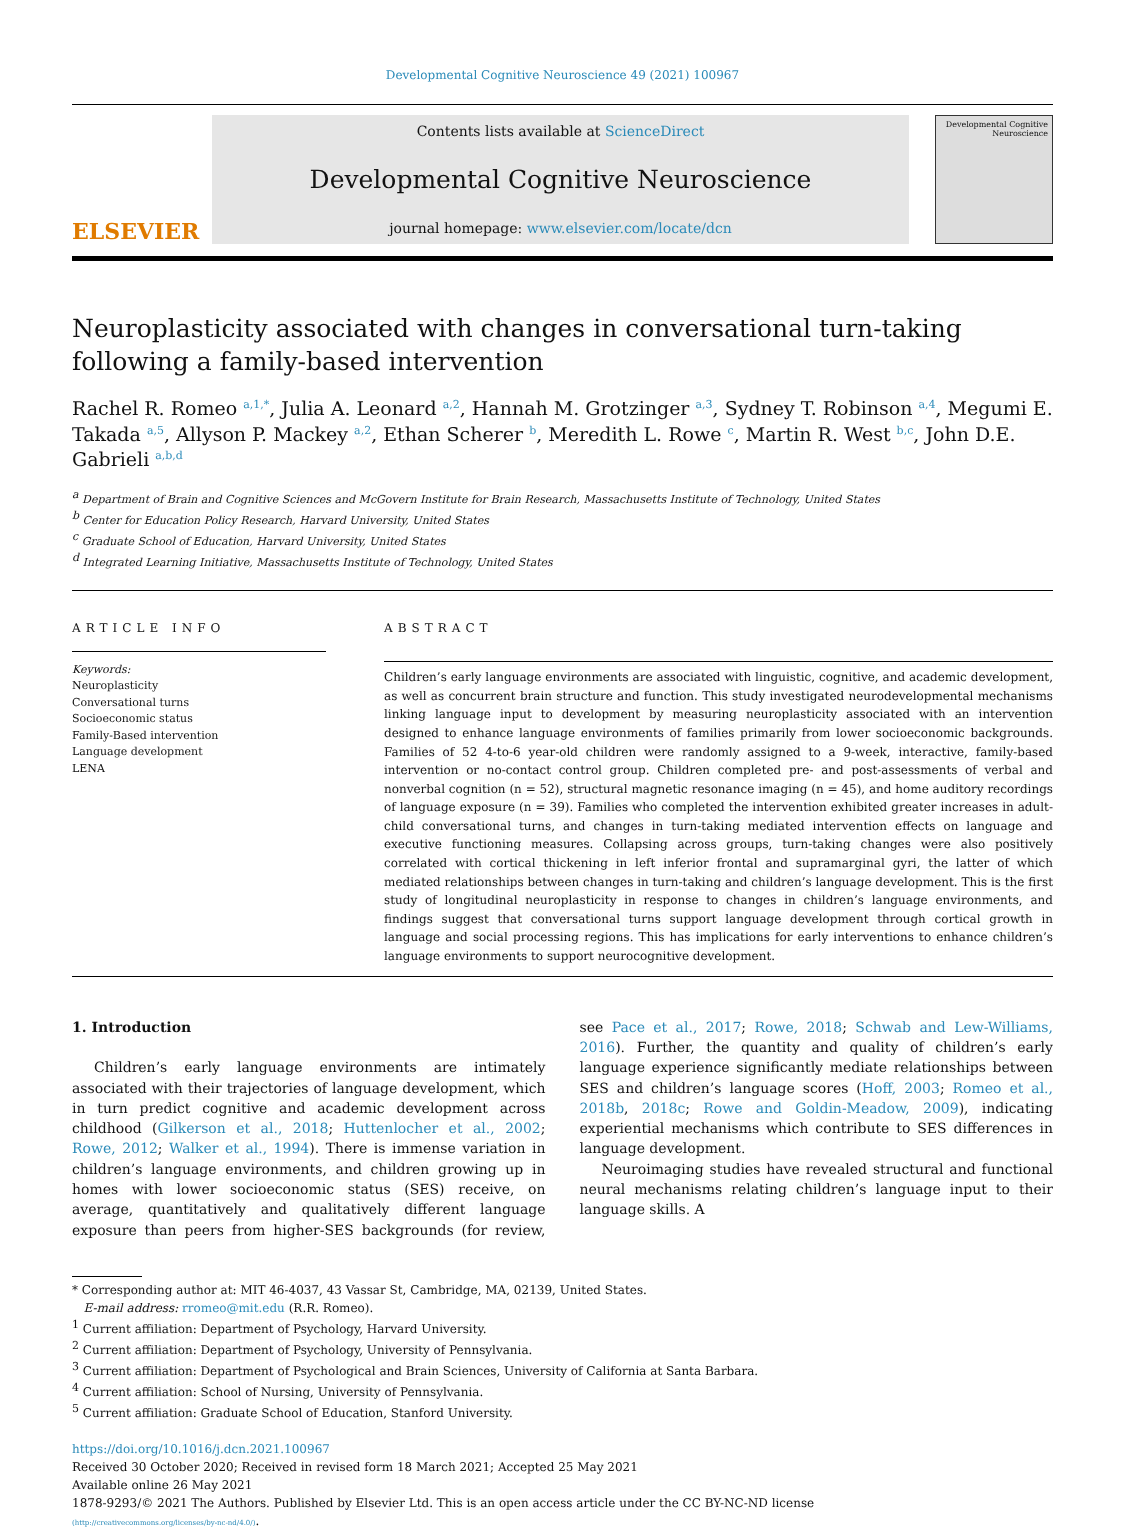Developmental Cognitive Neuroscience 49 (2021) 100967
ELSEVIER
Contents lists available at ScienceDirect
Developmental Cognitive Neuroscience
journal homepage: www.elsevier.com/locate/dcn
Developmental Cognitive Neuroscience
Neuroplasticity associated with changes in conversational turn-taking following a family-based intervention
Rachel R. Romeo <sup>a,1,*</sup>, Julia A. Leonard <sup>a,2</sup>, Hannah M. Grotzinger <sup>a,3</sup>, Sydney T. Robinson <sup>a,4</sup>, Megumi E. Takada <sup>a,5</sup>, Allyson P. Mackey <sup>a,2</sup>, Ethan Scherer <sup>b</sup>, Meredith L. Rowe <sup>c</sup>, Martin R. West <sup>b,c</sup>, John D.E. Gabrieli <sup>a,b,d</sup>
<sup>a</sup> Department of Brain and Cognitive Sciences and McGovern Institute for Brain Research, Massachusetts Institute of Technology, United States
<sup>b</sup> Center for Education Policy Research, Harvard University, United States
<sup>c</sup> Graduate School of Education, Harvard University, United States
<sup>d</sup> Integrated Learning Initiative, Massachusetts Institute of Technology, United States
ARTICLE INFO
Keywords:
Neuroplasticity
Conversational turns
Socioeconomic status
Family-Based intervention
Language development
LENA
ABSTRACT
Children’s early language environments are associated with linguistic, cognitive, and academic development, as well as concurrent brain structure and function. This study investigated neurodevelopmental mechanisms linking language input to development by measuring neuroplasticity associated with an intervention designed to enhance language environments of families primarily from lower socioeconomic backgrounds. Families of 52 4-to-6 year-old children were randomly assigned to a 9-week, interactive, family-based intervention or no-contact control group. Children completed pre- and post-assessments of verbal and nonverbal cognition (n = 52), structural magnetic resonance imaging (n = 45), and home auditory recordings of language exposure (n = 39). Families who completed the intervention exhibited greater increases in adult-child conversational turns, and changes in turn-taking mediated intervention effects on language and executive functioning measures. Collapsing across groups, turn-taking changes were also positively correlated with cortical thickening in left inferior frontal and supramarginal gyri, the latter of which mediated relationships between changes in turn-taking and children’s language development. This is the first study of longitudinal neuroplasticity in response to changes in children’s language environments, and findings suggest that conversational turns support language development through cortical growth in language and social processing regions. This has implications for early interventions to enhance children’s language environments to support neurocognitive development.
1. Introduction
Children’s early language environments are intimately associated with their trajectories of language development, which in turn predict cognitive and academic development across childhood (Gilkerson et al., 2018; Huttenlocher et al., 2002; Rowe, 2012; Walker et al., 1994). There is immense variation in children’s language environments, and children growing up in homes with lower socioeconomic status (SES) receive, on average, quantitatively and qualitatively different language exposure than peers from higher-SES backgrounds (for review, see Pace et al., 2017; Rowe, 2018; Schwab and Lew-Williams, 2016). Further, the quantity and quality of children’s early language experience significantly mediate relationships between SES and children’s language scores (Hoff, 2003; Romeo et al., 2018b, 2018c; Rowe and Goldin-Meadow, 2009), indicating experiential mechanisms which contribute to SES differences in language development.
Neuroimaging studies have revealed structural and functional neural mechanisms relating children’s language input to their language skills. A
* Corresponding author at: MIT 46-4037, 43 Vassar St, Cambridge, MA, 02139, United States.
E-mail address: rromeo@mit.edu (R.R. Romeo).
<sup>1</sup> Current affiliation: Department of Psychology, Harvard University.
<sup>2</sup> Current affiliation: Department of Psychology, University of Pennsylvania.
<sup>3</sup> Current affiliation: Department of Psychological and Brain Sciences, University of California at Santa Barbara.
<sup>4</sup> Current affiliation: School of Nursing, University of Pennsylvania.
<sup>5</sup> Current affiliation: Graduate School of Education, Stanford University.
https://doi.org/10.1016/j.dcn.2021.100967
Received 30 October 2020; Received in revised form 18 March 2021; Accepted 25 May 2021
Available online 26 May 2021
1878-9293/© 2021 The Authors. Published by Elsevier Ltd. This is an open access article under the CC BY-NC-ND license
(http://creativecommons.org/licenses/by-nc-nd/4.0/).